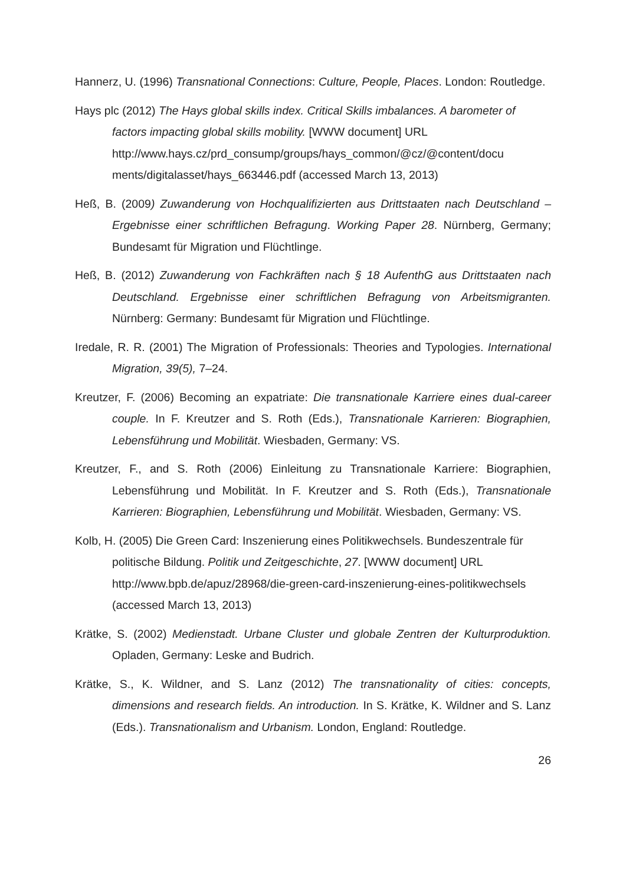Hannerz, U. (1996) Transnational Connections: Culture, People, Places. London: Routledge.
Hays plc (2012) The Hays global skills index. Critical Skills imbalances. A barometer of factors impacting global skills mobility. [WWW document] URL http://www.hays.cz/prd_consump/groups/hays_common/@cz/@content/docu ments/digitalasset/hays_663446.pdf (accessed March 13, 2013)
Heß, B. (2009) Zuwanderung von Hochqualifizierten aus Drittstaaten nach Deutschland – Ergebnisse einer schriftlichen Befragung. Working Paper 28. Nürnberg, Germany; Bundesamt für Migration und Flüchtlinge.
Heß, B. (2012) Zuwanderung von Fachkräften nach § 18 AufenthG aus Drittstaaten nach Deutschland. Ergebnisse einer schriftlichen Befragung von Arbeitsmigranten. Nürnberg: Germany: Bundesamt für Migration und Flüchtlinge.
Iredale, R. R. (2001) The Migration of Professionals: Theories and Typologies. International Migration, 39(5), 7–24.
Kreutzer, F. (2006) Becoming an expatriate: Die transnationale Karriere eines dual-career couple. In F. Kreutzer and S. Roth (Eds.), Transnationale Karrieren: Biographien, Lebensführung und Mobilität. Wiesbaden, Germany: VS.
Kreutzer, F., and S. Roth (2006) Einleitung zu Transnationale Karriere: Biographien, Lebensführung und Mobilität. In F. Kreutzer and S. Roth (Eds.), Transnationale Karrieren: Biographien, Lebensführung und Mobilität. Wiesbaden, Germany: VS.
Kolb, H. (2005) Die Green Card: Inszenierung eines Politikwechsels. Bundeszentrale für politische Bildung. Politik und Zeitgeschichte, 27. [WWW document] URL http://www.bpb.de/apuz/28968/die-green-card-inszenierung-eines-politikwechsels (accessed March 13, 2013)
Krätke, S. (2002) Medienstadt. Urbane Cluster und globale Zentren der Kulturproduktion. Opladen, Germany: Leske and Budrich.
Krätke, S., K. Wildner, and S. Lanz (2012) The transnationality of cities: concepts, dimensions and research fields. An introduction. In S. Krätke, K. Wildner and S. Lanz (Eds.). Transnationalism and Urbanism. London, England: Routledge.
26